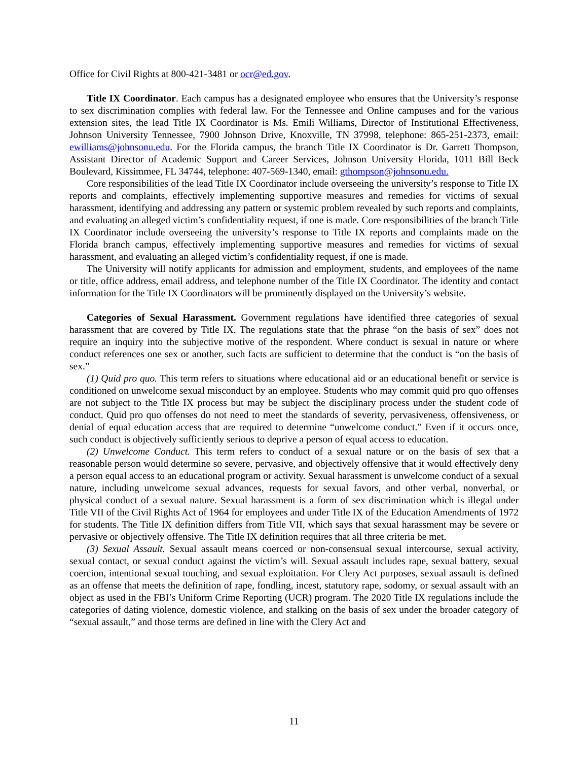Office for Civil Rights at 800-421-3481 or ocr@ed.gov.
Title IX Coordinator. Each campus has a designated employee who ensures that the University’s response to sex discrimination complies with federal law. For the Tennessee and Online campuses and for the various extension sites, the lead Title IX Coordinator is Ms. Emili Williams, Director of Institutional Effectiveness, Johnson University Tennessee, 7900 Johnson Drive, Knoxville, TN 37998, telephone: 865-251-2373, email: ewilliams@johnsonu.edu. For the Florida campus, the branch Title IX Coordinator is Dr. Garrett Thompson, Assistant Director of Academic Support and Career Services, Johnson University Florida, 1011 Bill Beck Boulevard, Kissimmee, FL 34744, telephone: 407-569-1340, email: gthompson@johnsonu.edu.
Core responsibilities of the lead Title IX Coordinator include overseeing the university’s response to Title IX reports and complaints, effectively implementing supportive measures and remedies for victims of sexual harassment, identifying and addressing any pattern or systemic problem revealed by such reports and complaints, and evaluating an alleged victim’s confidentiality request, if one is made. Core responsibilities of the branch Title IX Coordinator include overseeing the university’s response to Title IX reports and complaints made on the Florida branch campus, effectively implementing supportive measures and remedies for victims of sexual harassment, and evaluating an alleged victim’s confidentiality request, if one is made.
The University will notify applicants for admission and employment, students, and employees of the name or title, office address, email address, and telephone number of the Title IX Coordinator. The identity and contact information for the Title IX Coordinators will be prominently displayed on the University’s website.
Categories of Sexual Harassment. Government regulations have identified three categories of sexual harassment that are covered by Title IX. The regulations state that the phrase “on the basis of sex” does not require an inquiry into the subjective motive of the respondent. Where conduct is sexual in nature or where conduct references one sex or another, such facts are sufficient to determine that the conduct is “on the basis of sex.”
(1) Quid pro quo. This term refers to situations where educational aid or an educational benefit or service is conditioned on unwelcome sexual misconduct by an employee. Students who may commit quid pro quo offenses are not subject to the Title IX process but may be subject the disciplinary process under the student code of conduct. Quid pro quo offenses do not need to meet the standards of severity, pervasiveness, offensiveness, or denial of equal education access that are required to determine “unwelcome conduct.” Even if it occurs once, such conduct is objectively sufficiently serious to deprive a person of equal access to education.
(2) Unwelcome Conduct. This term refers to conduct of a sexual nature or on the basis of sex that a reasonable person would determine so severe, pervasive, and objectively offensive that it would effectively deny a person equal access to an educational program or activity. Sexual harassment is unwelcome conduct of a sexual nature, including unwelcome sexual advances, requests for sexual favors, and other verbal, nonverbal, or physical conduct of a sexual nature. Sexual harassment is a form of sex discrimination which is illegal under Title VII of the Civil Rights Act of 1964 for employees and under Title IX of the Education Amendments of 1972 for students. The Title IX definition differs from Title VII, which says that sexual harassment may be severe or pervasive or objectively offensive. The Title IX definition requires that all three criteria be met.
(3) Sexual Assault. Sexual assault means coerced or non-consensual sexual intercourse, sexual activity, sexual contact, or sexual conduct against the victim’s will. Sexual assault includes rape, sexual battery, sexual coercion, intentional sexual touching, and sexual exploitation. For Clery Act purposes, sexual assault is defined as an offense that meets the definition of rape, fondling, incest, statutory rape, sodomy, or sexual assault with an object as used in the FBI’s Uniform Crime Reporting (UCR) program. The 2020 Title IX regulations include the categories of dating violence, domestic violence, and stalking on the basis of sex under the broader category of “sexual assault,” and those terms are defined in line with the Clery Act and
11